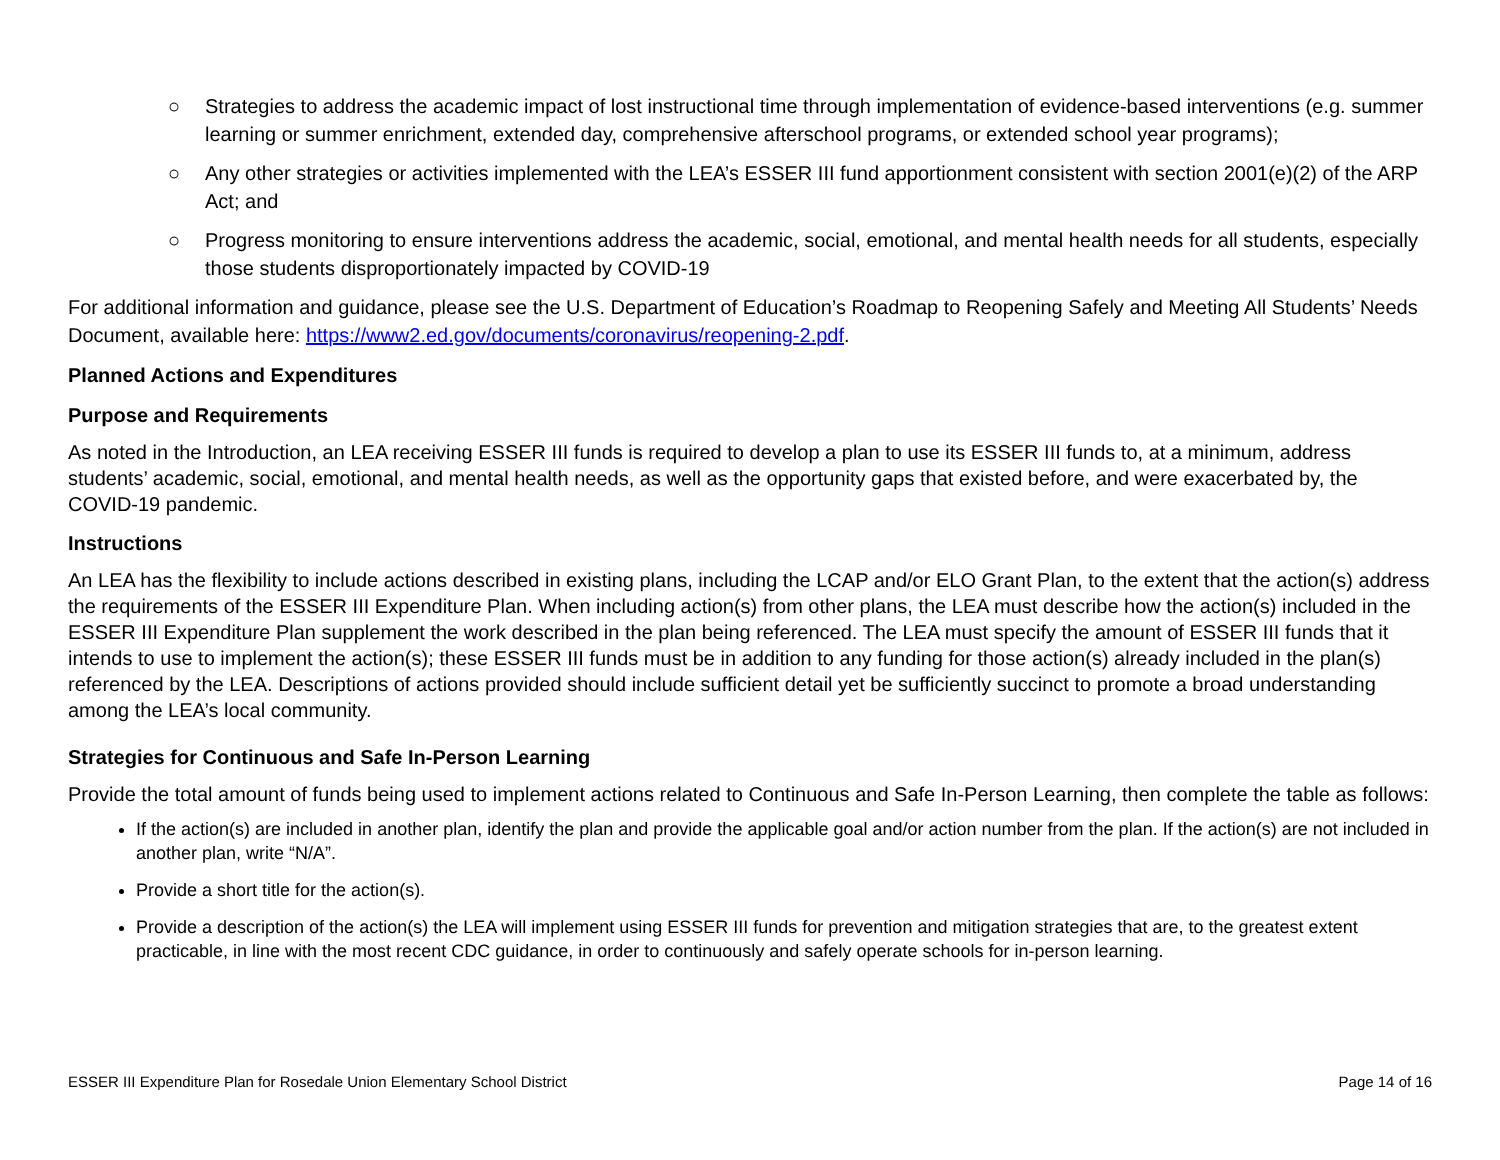○ Strategies to address the academic impact of lost instructional time through implementation of evidence-based interventions (e.g. summer learning or summer enrichment, extended day, comprehensive afterschool programs, or extended school year programs);
○ Any other strategies or activities implemented with the LEA’s ESSER III fund apportionment consistent with section 2001(e)(2) of the ARP Act; and
○ Progress monitoring to ensure interventions address the academic, social, emotional, and mental health needs for all students, especially those students disproportionately impacted by COVID-19
For additional information and guidance, please see the U.S. Department of Education’s Roadmap to Reopening Safely and Meeting All Students’ Needs Document, available here: https://www2.ed.gov/documents/coronavirus/reopening-2.pdf.
Planned Actions and Expenditures
Purpose and Requirements
As noted in the Introduction, an LEA receiving ESSER III funds is required to develop a plan to use its ESSER III funds to, at a minimum, address students’ academic, social, emotional, and mental health needs, as well as the opportunity gaps that existed before, and were exacerbated by, the COVID-19 pandemic.
Instructions
An LEA has the flexibility to include actions described in existing plans, including the LCAP and/or ELO Grant Plan, to the extent that the action(s) address the requirements of the ESSER III Expenditure Plan. When including action(s) from other plans, the LEA must describe how the action(s) included in the ESSER III Expenditure Plan supplement the work described in the plan being referenced. The LEA must specify the amount of ESSER III funds that it intends to use to implement the action(s); these ESSER III funds must be in addition to any funding for those action(s) already included in the plan(s) referenced by the LEA. Descriptions of actions provided should include sufficient detail yet be sufficiently succinct to promote a broad understanding among the LEA’s local community.
Strategies for Continuous and Safe In-Person Learning
Provide the total amount of funds being used to implement actions related to Continuous and Safe In-Person Learning, then complete the table as follows:
If the action(s) are included in another plan, identify the plan and provide the applicable goal and/or action number from the plan. If the action(s) are not included in another plan, write “N/A”.
Provide a short title for the action(s).
Provide a description of the action(s) the LEA will implement using ESSER III funds for prevention and mitigation strategies that are, to the greatest extent practicable, in line with the most recent CDC guidance, in order to continuously and safely operate schools for in-person learning.
ESSER III Expenditure Plan for Rosedale Union Elementary School District Page 14 of 16